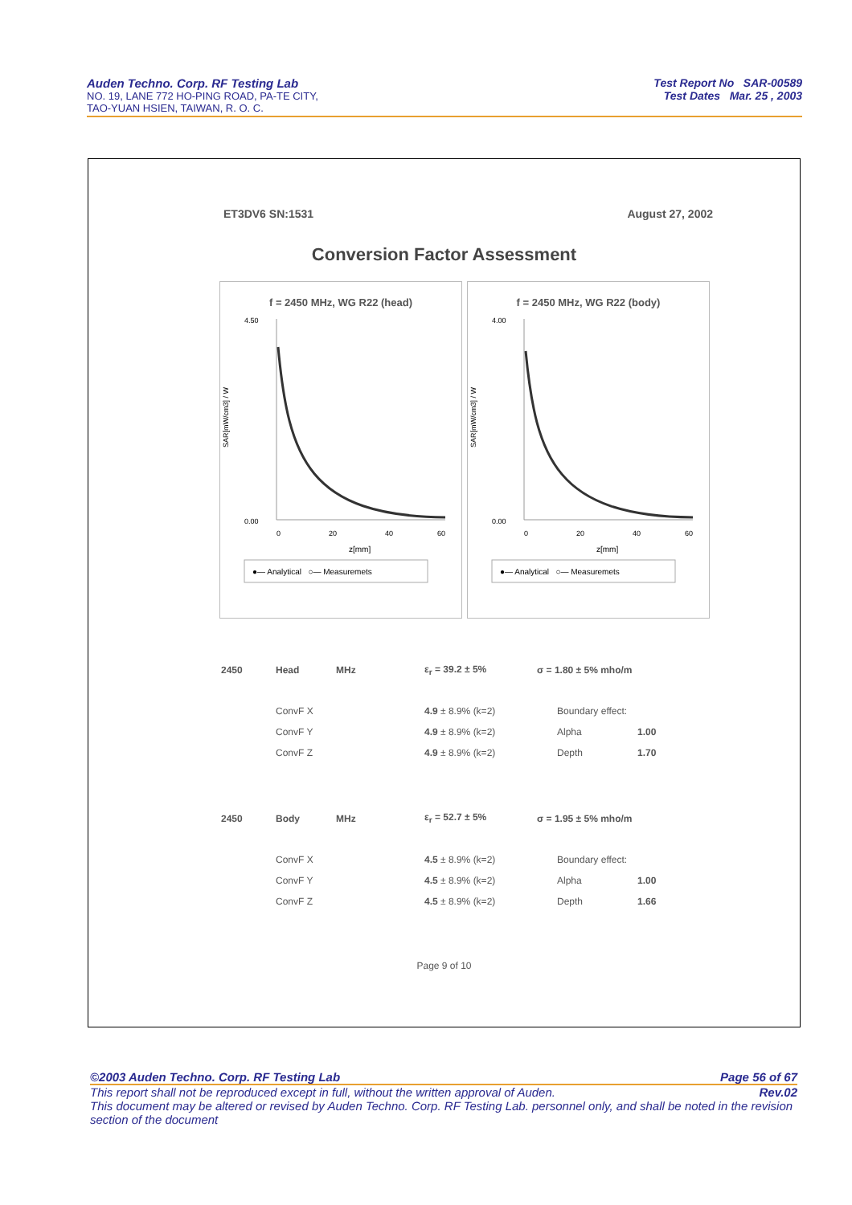Auden Techno. Corp. RF Testing Lab
NO. 19, LANE 772 HO-PING ROAD, PA-TE CITY,
TAO-YUAN HSIEN, TAIWAN, R. O. C.
Test Report No SAR-00589
Test Dates Mar. 25 , 2003
ET3DV6 SN:1531 August 27, 2002
Conversion Factor Assessment
f = 2450 MHz, WG R22 (head)
4.50
0.00
SAR[mW/cm3] / W
0
20
40
60
z[mm]
●— Analytical ○— Measuremets
f = 2450 MHz, WG R22 (body)
4.00
0.00
SAR[mW/cm3] / W
0
20
40
60
z[mm]
●— Analytical ○— Measuremets
| 2450 | Head | MHz | ε<sub>r</sub> = 39.2 ± 5% | σ = 1.80 ± 5% mho/m | |
| | ConvF X | | 4.9 ± 8.9% (k=2) | Boundary effect: | |
| | ConvF Y | | 4.9 ± 8.9% (k=2) | Alpha | 1.00 |
| | ConvF Z | | 4.9 ± 8.9% (k=2) | Depth | 1.70 |
| 2450 | Body | MHz | ε<sub>r</sub> = 52.7 ± 5% | σ = 1.95 ± 5% mho/m | |
| | ConvF X | | 4.5 ± 8.9% (k=2) | Boundary effect: | |
| | ConvF Y | | 4.5 ± 8.9% (k=2) | Alpha | 1.00 |
| | ConvF Z | | 4.5 ± 8.9% (k=2) | Depth | 1.66 |
Page 9 of 10
©2003 Auden Techno. Corp. RF Testing Lab Page 56 of 67
This report shall not be reproduced except in full, without the written approval of Auden. Rev.02
This document may be altered or revised by Auden Techno. Corp. RF Testing Lab. personnel only, and shall be noted in the revision section of the document